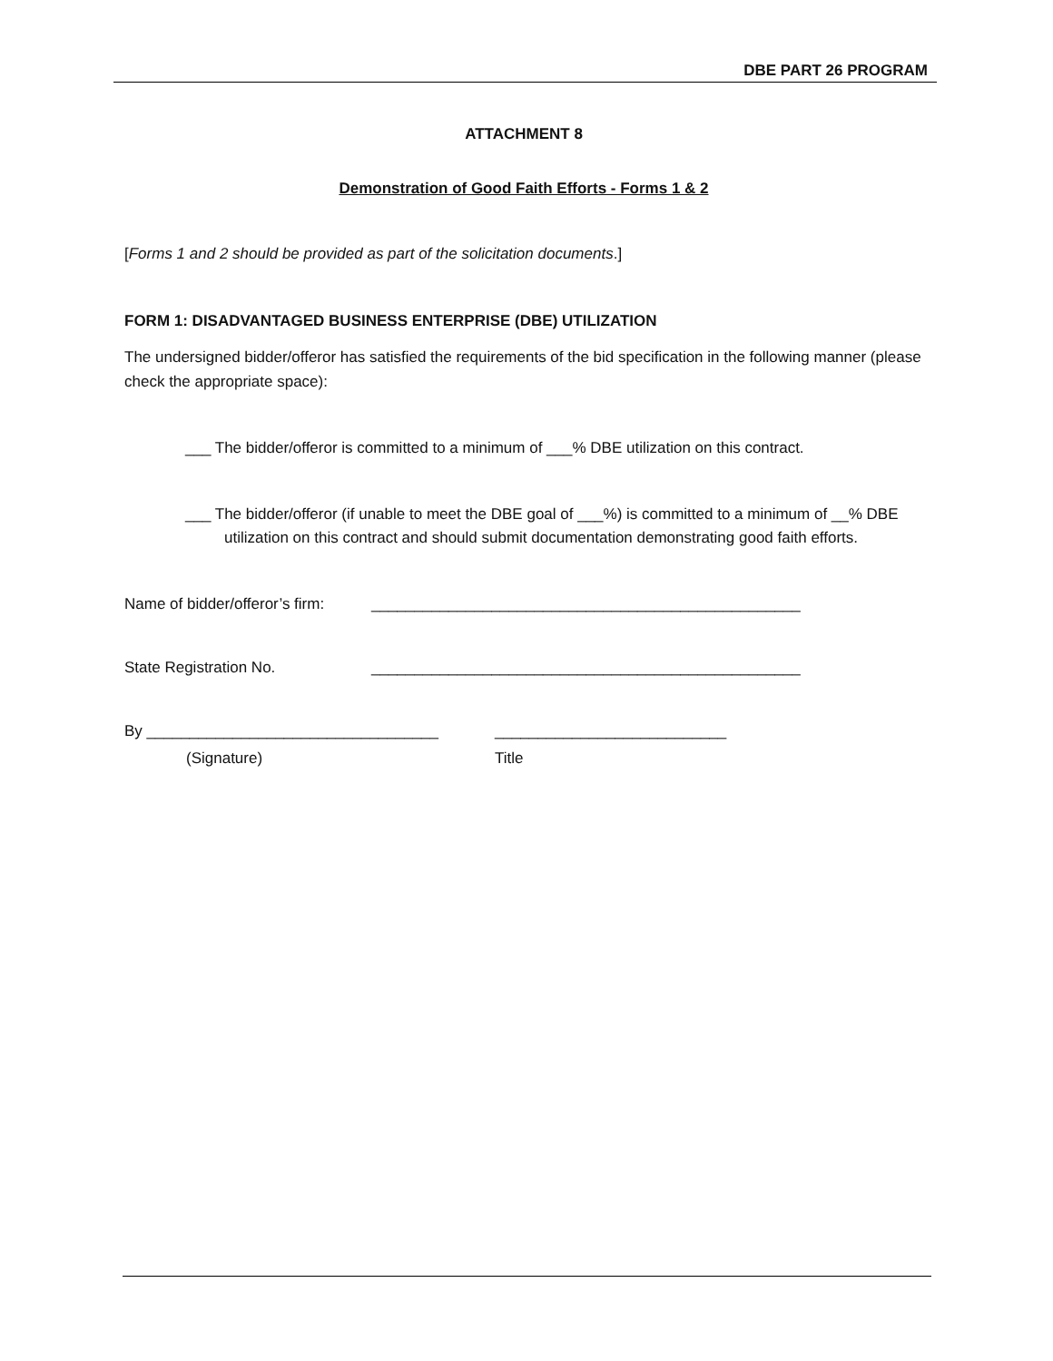DBE PART 26 PROGRAM
ATTACHMENT 8
Demonstration of Good Faith Efforts - Forms 1 & 2
[Forms 1 and 2 should be provided as part of the solicitation documents.]
FORM 1: DISADVANTAGED BUSINESS ENTERPRISE (DBE) UTILIZATION
The undersigned bidder/offeror has satisfied the requirements of the bid specification in the following manner (please check the appropriate space):
___ The bidder/offeror is committed to a minimum of ___% DBE utilization on this contract.
___ The bidder/offeror (if unable to meet the DBE goal of ___%) is committed to a minimum of __% DBE utilization on this contract and should submit documentation demonstrating good faith efforts.
Name of bidder/offeror’s firm: __________________________________________________
State Registration No. __________________________________________________
By __________________________________ ___________________________
(Signature) Title